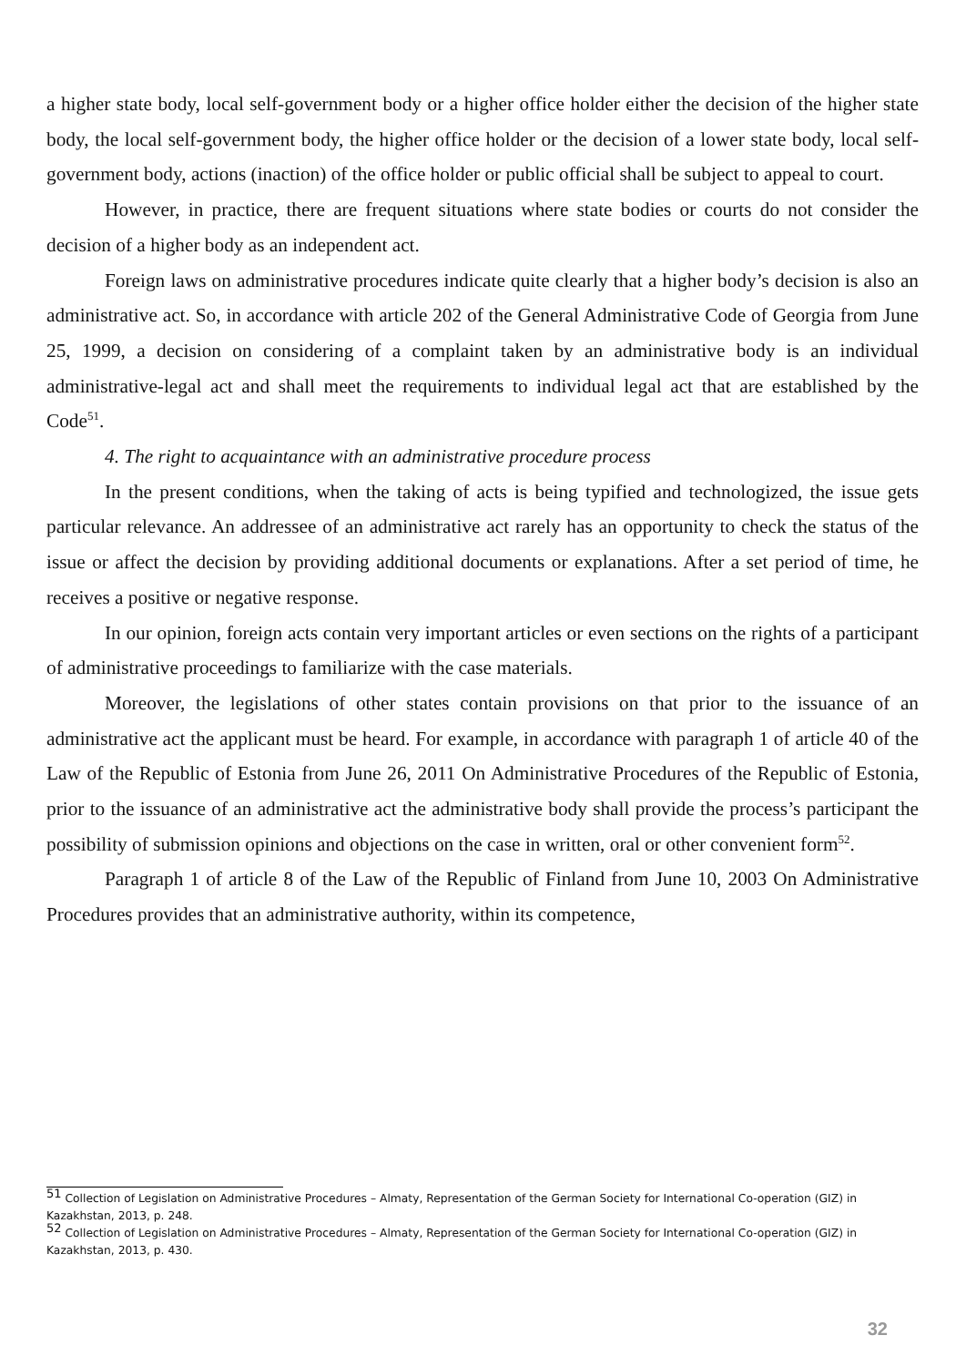a higher state body, local self-government body or a higher office holder either the decision of the higher state body, the local self-government body, the higher office holder or the decision of a lower state body, local self-government body, actions (inaction) of the office holder or public official shall be subject to appeal to court.
However, in practice, there are frequent situations where state bodies or courts do not consider the decision of a higher body as an independent act.
Foreign laws on administrative procedures indicate quite clearly that a higher body’s decision is also an administrative act. So, in accordance with article 202 of the General Administrative Code of Georgia from June 25, 1999, a decision on considering of a complaint taken by an administrative body is an individual administrative-legal act and shall meet the requirements to individual legal act that are established by the Code<sup>51</sup>.
4. The right to acquaintance with an administrative procedure process
In the present conditions, when the taking of acts is being typified and technologized, the issue gets particular relevance. An addressee of an administrative act rarely has an opportunity to check the status of the issue or affect the decision by providing additional documents or explanations. After a set period of time, he receives a positive or negative response.
In our opinion, foreign acts contain very important articles or even sections on the rights of a participant of administrative proceedings to familiarize with the case materials.
Moreover, the legislations of other states contain provisions on that prior to the issuance of an administrative act the applicant must be heard. For example, in accordance with paragraph 1 of article 40 of the Law of the Republic of Estonia from June 26, 2011 On Administrative Procedures of the Republic of Estonia, prior to the issuance of an administrative act the administrative body shall provide the process’s participant the possibility of submission opinions and objections on the case in written, oral or other convenient form<sup>52</sup>.
Paragraph 1 of article 8 of the Law of the Republic of Finland from June 10, 2003 On Administrative Procedures provides that an administrative authority, within its competence,
<sup>51</sup> Collection of Legislation on Administrative Procedures – Almaty, Representation of the German Society for International Co-operation (GIZ) in Kazakhstan, 2013, p. 248.
<sup>52</sup> Collection of Legislation on Administrative Procedures – Almaty, Representation of the German Society for International Co-operation (GIZ) in Kazakhstan, 2013, p. 430.
32